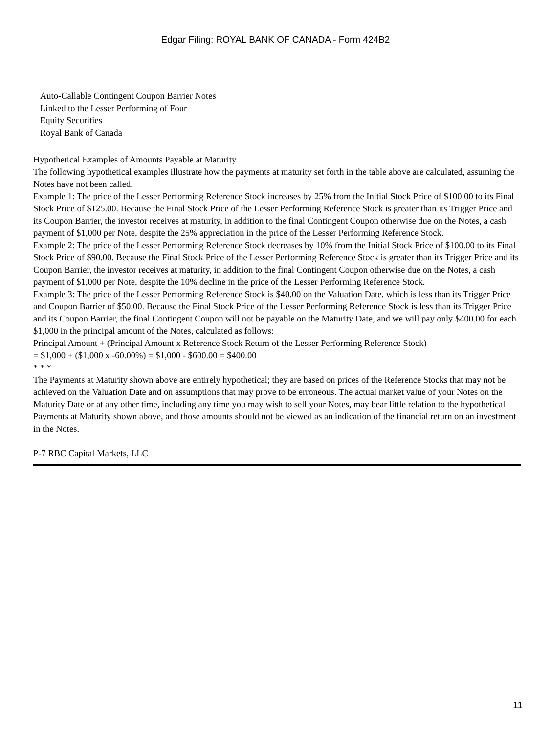Edgar Filing: ROYAL BANK OF CANADA - Form 424B2
Auto-Callable Contingent Coupon Barrier Notes
Linked to the Lesser Performing of Four
Equity Securities
Royal Bank of Canada
Hypothetical Examples of Amounts Payable at Maturity
The following hypothetical examples illustrate how the payments at maturity set forth in the table above are calculated, assuming the Notes have not been called.
Example 1: The price of the Lesser Performing Reference Stock increases by 25% from the Initial Stock Price of $100.00 to its Final Stock Price of $125.00. Because the Final Stock Price of the Lesser Performing Reference Stock is greater than its Trigger Price and its Coupon Barrier, the investor receives at maturity, in addition to the final Contingent Coupon otherwise due on the Notes, a cash payment of $1,000 per Note, despite the 25% appreciation in the price of the Lesser Performing Reference Stock.
Example 2: The price of the Lesser Performing Reference Stock decreases by 10% from the Initial Stock Price of $100.00 to its Final Stock Price of $90.00. Because the Final Stock Price of the Lesser Performing Reference Stock is greater than its Trigger Price and its Coupon Barrier, the investor receives at maturity, in addition to the final Contingent Coupon otherwise due on the Notes, a cash payment of $1,000 per Note, despite the 10% decline in the price of the Lesser Performing Reference Stock.
Example 3: The price of the Lesser Performing Reference Stock is $40.00 on the Valuation Date, which is less than its Trigger Price and Coupon Barrier of $50.00. Because the Final Stock Price of the Lesser Performing Reference Stock is less than its Trigger Price and its Coupon Barrier, the final Contingent Coupon will not be payable on the Maturity Date, and we will pay only $400.00 for each $1,000 in the principal amount of the Notes, calculated as follows:
Principal Amount + (Principal Amount x Reference Stock Return of the Lesser Performing Reference Stock)
= $1,000 + ($1,000 x -60.00%) = $1,000 - $600.00 = $400.00
* * *
The Payments at Maturity shown above are entirely hypothetical; they are based on prices of the Reference Stocks that may not be achieved on the Valuation Date and on assumptions that may prove to be erroneous. The actual market value of your Notes on the Maturity Date or at any other time, including any time you may wish to sell your Notes, may bear little relation to the hypothetical Payments at Maturity shown above, and those amounts should not be viewed as an indication of the financial return on an investment in the Notes.
P-7 RBC Capital Markets, LLC
11